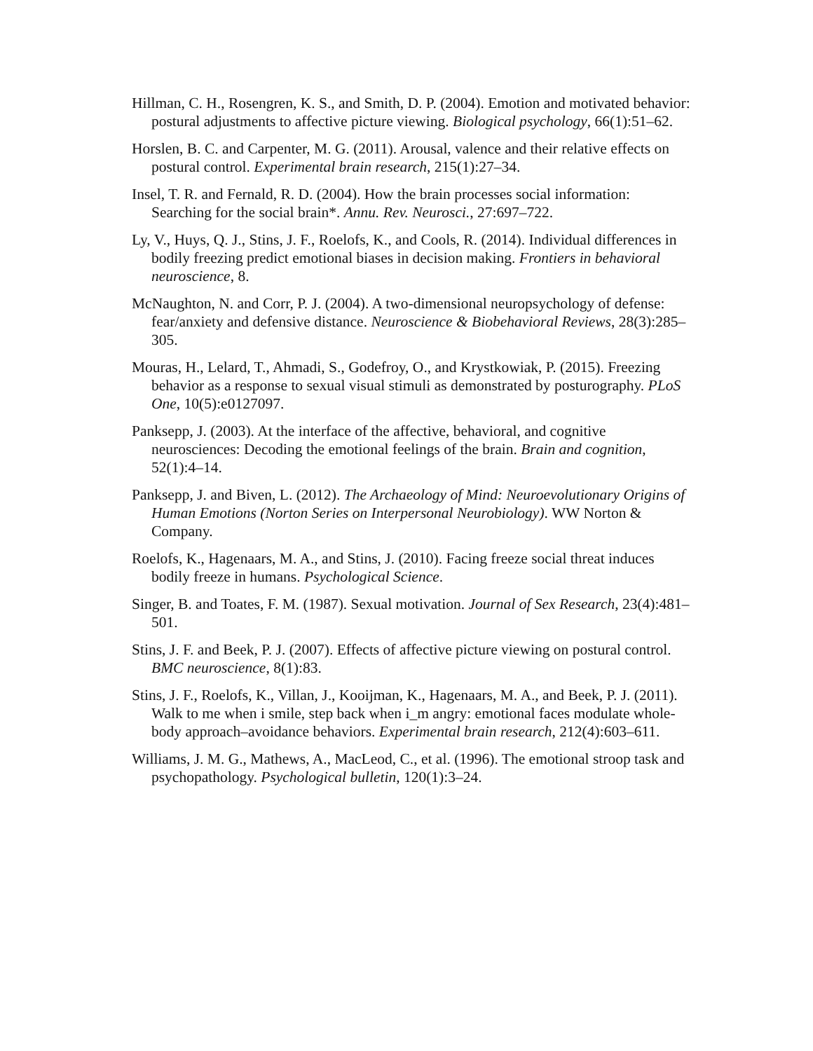Hillman, C. H., Rosengren, K. S., and Smith, D. P. (2004). Emotion and motivated behavior: postural adjustments to affective picture viewing. Biological psychology, 66(1):51–62.
Horslen, B. C. and Carpenter, M. G. (2011). Arousal, valence and their relative effects on postural control. Experimental brain research, 215(1):27–34.
Insel, T. R. and Fernald, R. D. (2004). How the brain processes social information: Searching for the social brain*. Annu. Rev. Neurosci., 27:697–722.
Ly, V., Huys, Q. J., Stins, J. F., Roelofs, K., and Cools, R. (2014). Individual differences in bodily freezing predict emotional biases in decision making. Frontiers in behavioral neuroscience, 8.
McNaughton, N. and Corr, P. J. (2004). A two-dimensional neuropsychology of defense: fear/anxiety and defensive distance. Neuroscience & Biobehavioral Reviews, 28(3):285–305.
Mouras, H., Lelard, T., Ahmadi, S., Godefroy, O., and Krystkowiak, P. (2015). Freezing behavior as a response to sexual visual stimuli as demonstrated by posturography. PLoS One, 10(5):e0127097.
Panksepp, J. (2003). At the interface of the affective, behavioral, and cognitive neurosciences: Decoding the emotional feelings of the brain. Brain and cognition, 52(1):4–14.
Panksepp, J. and Biven, L. (2012). The Archaeology of Mind: Neuroevolutionary Origins of Human Emotions (Norton Series on Interpersonal Neurobiology). WW Norton & Company.
Roelofs, K., Hagenaars, M. A., and Stins, J. (2010). Facing freeze social threat induces bodily freeze in humans. Psychological Science.
Singer, B. and Toates, F. M. (1987). Sexual motivation. Journal of Sex Research, 23(4):481–501.
Stins, J. F. and Beek, P. J. (2007). Effects of affective picture viewing on postural control. BMC neuroscience, 8(1):83.
Stins, J. F., Roelofs, K., Villan, J., Kooijman, K., Hagenaars, M. A., and Beek, P. J. (2011). Walk to me when i smile, step back when i_m angry: emotional faces modulate whole-body approach–avoidance behaviors. Experimental brain research, 212(4):603–611.
Williams, J. M. G., Mathews, A., MacLeod, C., et al. (1996). The emotional stroop task and psychopathology. Psychological bulletin, 120(1):3–24.